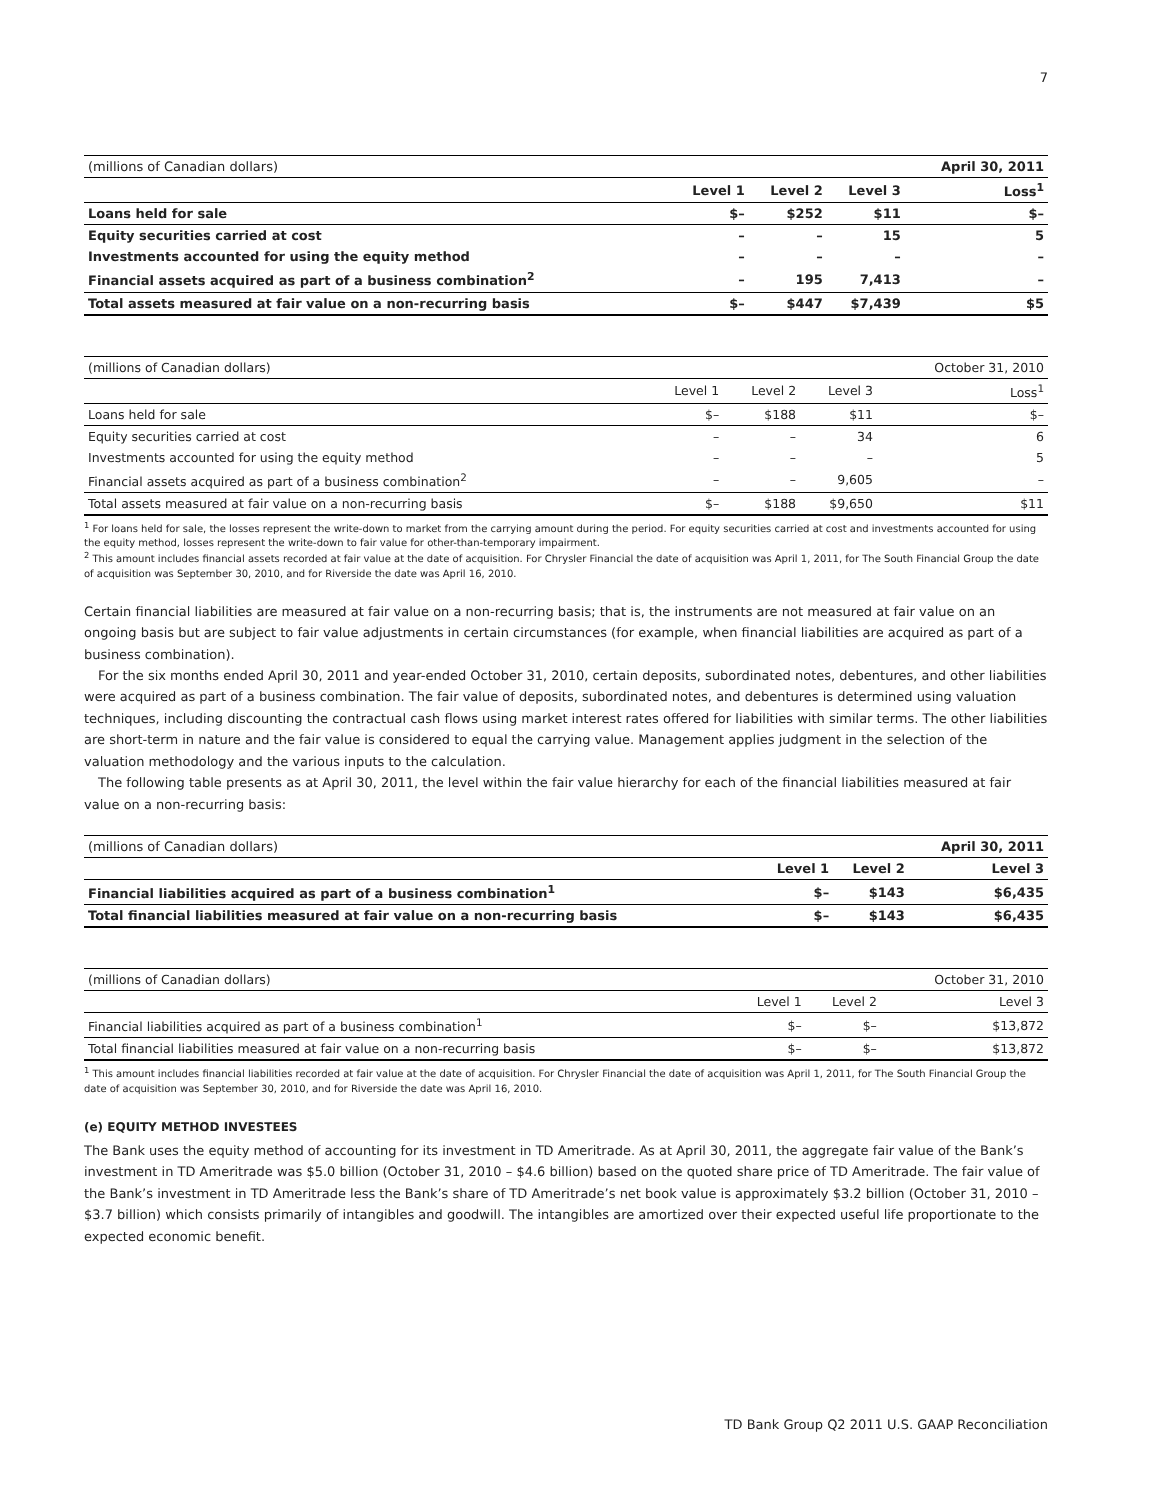7
| (millions of Canadian dollars) | | | | April 30, 2011 |
| | Level 1 | Level 2 | Level 3 | Loss<sup>1</sup> |
| Loans held for sale | $– | $252 | $11 | $– |
| Equity securities carried at cost | – | – | 15 | 5 |
| Investments accounted for using the equity method | – | – | – | – |
| Financial assets acquired as part of a business combination<sup>2</sup> | – | 195 | 7,413 | – |
| Total assets measured at fair value on a non-recurring basis | $– | $447 | $7,439 | $5 |
| (millions of Canadian dollars) | | | | October 31, 2010 |
| | Level 1 | Level 2 | Level 3 | Loss<sup>1</sup> |
| Loans held for sale | $– | $188 | $11 | $– |
| Equity securities carried at cost | – | – | 34 | 6 |
| Investments accounted for using the equity method | – | – | – | 5 |
| Financial assets acquired as part of a business combination<sup>2</sup> | – | – | 9,605 | – |
| Total assets measured at fair value on a non-recurring basis | $– | $188 | $9,650 | $11 |
<sup>1</sup> For loans held for sale, the losses represent the write-down to market from the carrying amount during the period. For equity securities carried at cost and investments accounted for using the equity method, losses represent the write-down to fair value for other-than-temporary impairment.
<sup>2</sup> This amount includes financial assets recorded at fair value at the date of acquisition. For Chrysler Financial the date of acquisition was April 1, 2011, for The South Financial Group the date of acquisition was September 30, 2010, and for Riverside the date was April 16, 2010.
Certain financial liabilities are measured at fair value on a non-recurring basis; that is, the instruments are not measured at fair value on an ongoing basis but are subject to fair value adjustments in certain circumstances (for example, when financial liabilities are acquired as part of a business combination).
For the six months ended April 30, 2011 and year-ended October 31, 2010, certain deposits, subordinated notes, debentures, and other liabilities were acquired as part of a business combination. The fair value of deposits, subordinated notes, and debentures is determined using valuation techniques, including discounting the contractual cash flows using market interest rates offered for liabilities with similar terms. The other liabilities are short-term in nature and the fair value is considered to equal the carrying value. Management applies judgment in the selection of the valuation methodology and the various inputs to the calculation.
The following table presents as at April 30, 2011, the level within the fair value hierarchy for each of the financial liabilities measured at fair value on a non-recurring basis:
| (millions of Canadian dollars) | | | April 30, 2011 |
| | Level 1 | Level 2 | Level 3 |
| Financial liabilities acquired as part of a business combination<sup>1</sup> | $– | $143 | $6,435 |
| Total financial liabilities measured at fair value on a non-recurring basis | $– | $143 | $6,435 |
| (millions of Canadian dollars) | | | October 31, 2010 |
| | Level 1 | Level 2 | Level 3 |
| Financial liabilities acquired as part of a business combination<sup>1</sup> | $– | $– | $13,872 |
| Total financial liabilities measured at fair value on a non-recurring basis | $– | $– | $13,872 |
<sup>1</sup> This amount includes financial liabilities recorded at fair value at the date of acquisition. For Chrysler Financial the date of acquisition was April 1, 2011, for The South Financial Group the date of acquisition was September 30, 2010, and for Riverside the date was April 16, 2010.
(e) EQUITY METHOD INVESTEES
The Bank uses the equity method of accounting for its investment in TD Ameritrade. As at April 30, 2011, the aggregate fair value of the Bank’s investment in TD Ameritrade was $5.0 billion (October 31, 2010 – $4.6 billion) based on the quoted share price of TD Ameritrade. The fair value of the Bank’s investment in TD Ameritrade less the Bank’s share of TD Ameritrade’s net book value is approximately $3.2 billion (October 31, 2010 – $3.7 billion) which consists primarily of intangibles and goodwill. The intangibles are amortized over their expected useful life proportionate to the expected economic benefit.
TD Bank Group Q2 2011 U.S. GAAP Reconciliation